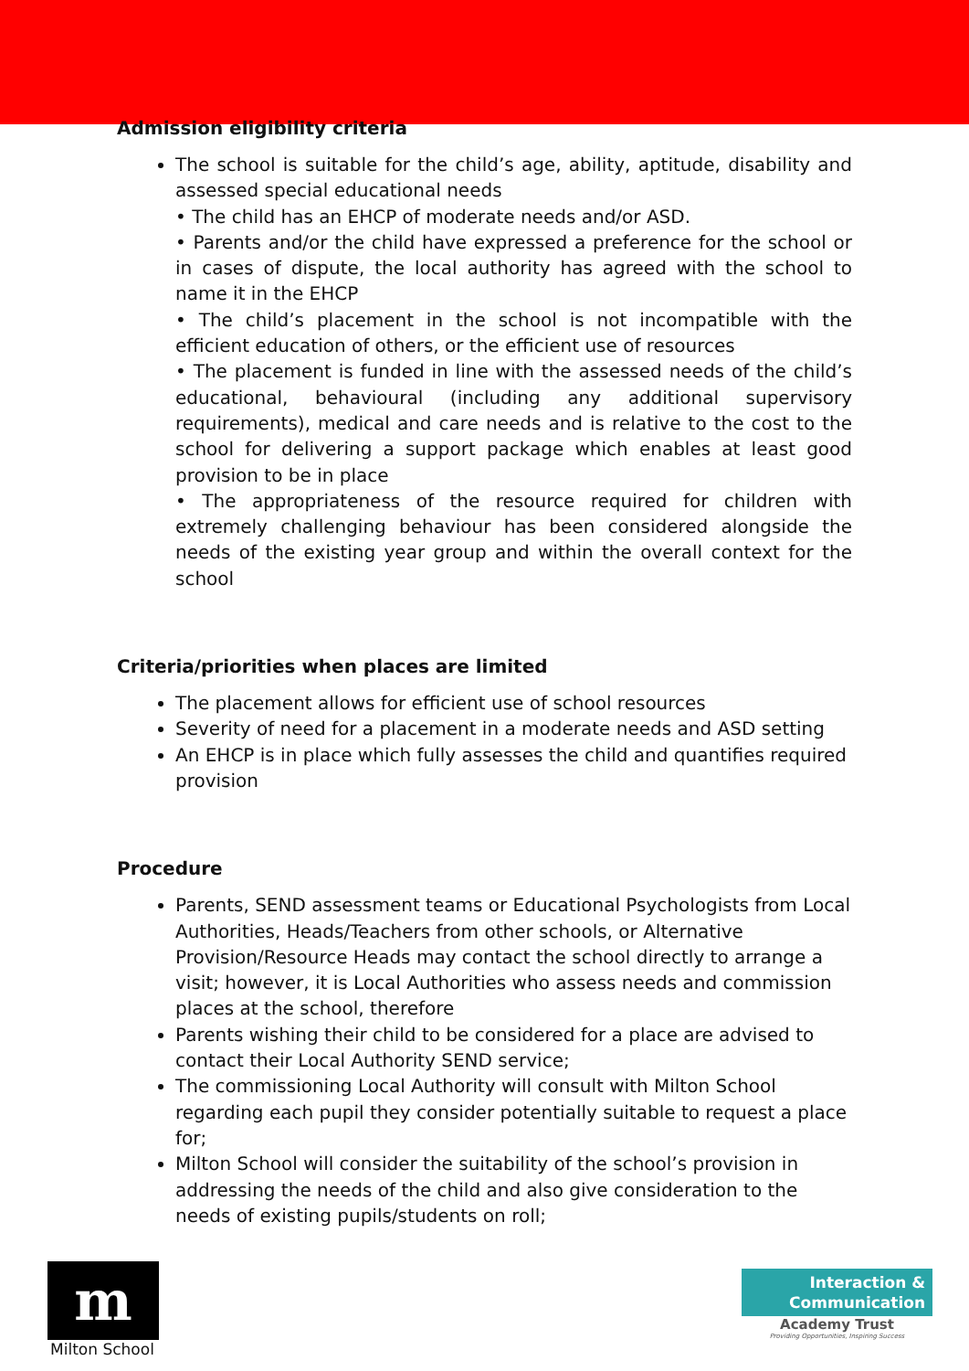Admission eligibility criteria
The school is suitable for the child’s age, ability, aptitude, disability and assessed special educational needs
• The child has an EHCP of moderate needs and/or ASD.
• Parents and/or the child have expressed a preference for the school or in cases of dispute, the local authority has agreed with the school to name it in the EHCP
• The child’s placement in the school is not incompatible with the efficient education of others, or the efficient use of resources
• The placement is funded in line with the assessed needs of the child’s educational, behavioural (including any additional supervisory requirements), medical and care needs and is relative to the cost to the school for delivering a support package which enables at least good provision to be in place
• The appropriateness of the resource required for children with extremely challenging behaviour has been considered alongside the needs of the existing year group and within the overall context for the school
Criteria/priorities when places are limited
The placement allows for efficient use of school resources
Severity of need for a placement in a moderate needs and ASD setting
An EHCP is in place which fully assesses the child and quantifies required provision
Procedure
Parents, SEND assessment teams or Educational Psychologists from Local Authorities, Heads/Teachers from other schools, or Alternative Provision/Resource Heads may contact the school directly to arrange a visit; however, it is Local Authorities who assess needs and commission places at the school, therefore
Parents wishing their child to be considered for a place are advised to contact their Local Authority SEND service;
The commissioning Local Authority will consult with Milton School regarding each pupil they consider potentially suitable to request a place for;
Milton School will consider the suitability of the school’s provision in addressing the needs of the child and also give consideration to the needs of existing pupils/students on roll;
m
Milton School
Interaction &
Communication
Academy Trust
Providing Opportunities, Inspiring Success